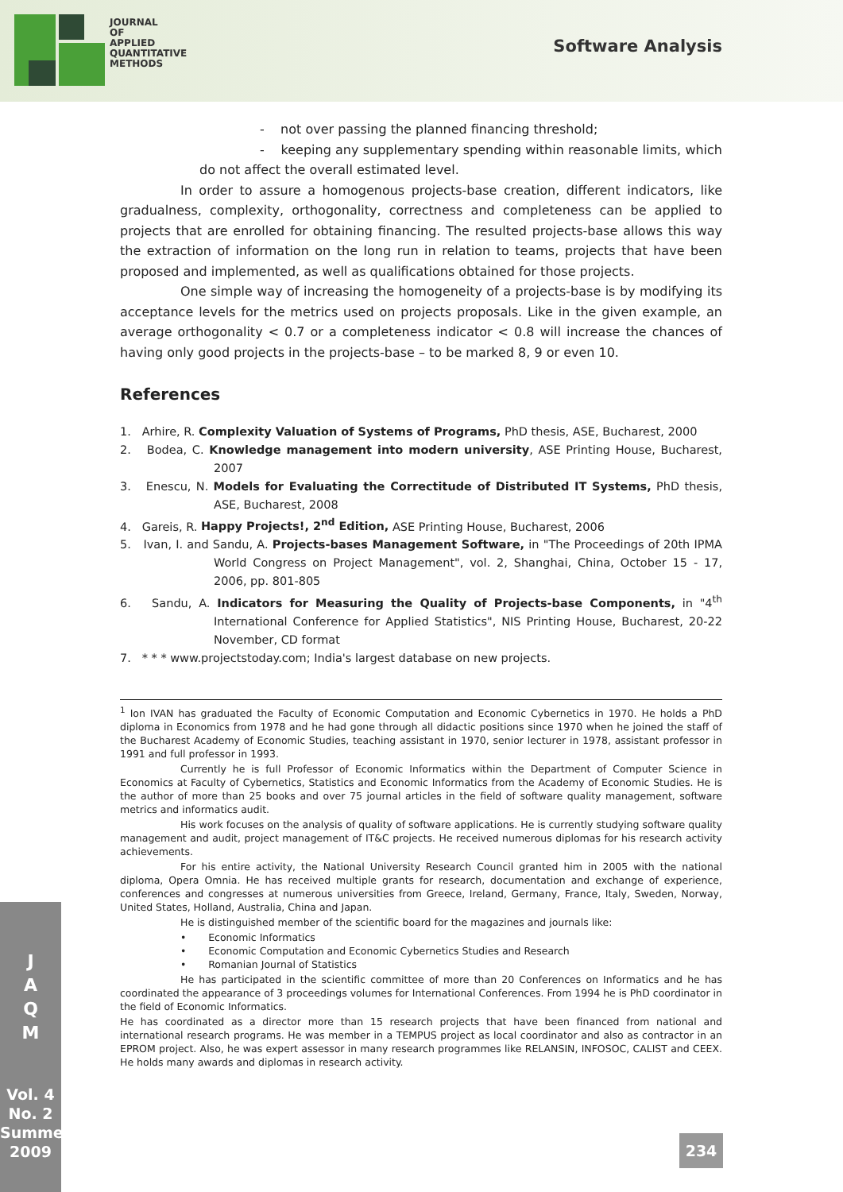JOURNAL
OF
APPLIED
QUANTITATIVE
METHODS
Software Analysis
- not over passing the planned financing threshold;
- keeping any supplementary spending within reasonable limits, which do not affect the overall estimated level.
In order to assure a homogenous projects-base creation, different indicators, like gradualness, complexity, orthogonality, correctness and completeness can be applied to projects that are enrolled for obtaining financing. The resulted projects-base allows this way the extraction of information on the long run in relation to teams, projects that have been proposed and implemented, as well as qualifications obtained for those projects.
One simple way of increasing the homogeneity of a projects-base is by modifying its acceptance levels for the metrics used on projects proposals. Like in the given example, an average orthogonality < 0.7 or a completeness indicator < 0.8 will increase the chances of having only good projects in the projects-base – to be marked 8, 9 or even 10.
References
1. Arhire, R. Complexity Valuation of Systems of Programs, PhD thesis, ASE, Bucharest, 2000
2. Bodea, C. Knowledge management into modern university, ASE Printing House, Bucharest, 2007
3. Enescu, N. Models for Evaluating the Correctitude of Distributed IT Systems, PhD thesis, ASE, Bucharest, 2008
4. Gareis, R. Happy Projects!, 2<sup>nd</sup> Edition, ASE Printing House, Bucharest, 2006
5. Ivan, I. and Sandu, A. Projects-bases Management Software, in "The Proceedings of 20th IPMA World Congress on Project Management", vol. 2, Shanghai, China, October 15 - 17, 2006, pp. 801-805
6. Sandu, A. Indicators for Measuring the Quality of Projects-base Components, in "4<sup>th</sup> International Conference for Applied Statistics", NIS Printing House, Bucharest, 20-22 November, CD format
7. * * * www.projectstoday.com; India's largest database on new projects.
<sup>1</sup> Ion IVAN has graduated the Faculty of Economic Computation and Economic Cybernetics in 1970. He holds a PhD diploma in Economics from 1978 and he had gone through all didactic positions since 1970 when he joined the staff of the Bucharest Academy of Economic Studies, teaching assistant in 1970, senior lecturer in 1978, assistant professor in 1991 and full professor in 1993.
Currently he is full Professor of Economic Informatics within the Department of Computer Science in Economics at Faculty of Cybernetics, Statistics and Economic Informatics from the Academy of Economic Studies. He is the author of more than 25 books and over 75 journal articles in the field of software quality management, software metrics and informatics audit.
His work focuses on the analysis of quality of software applications. He is currently studying software quality management and audit, project management of IT&C projects. He received numerous diplomas for his research activity achievements.
For his entire activity, the National University Research Council granted him in 2005 with the national diploma, Opera Omnia. He has received multiple grants for research, documentation and exchange of experience, conferences and congresses at numerous universities from Greece, Ireland, Germany, France, Italy, Sweden, Norway, United States, Holland, Australia, China and Japan.
He is distinguished member of the scientific board for the magazines and journals like:
• Economic Informatics
• Economic Computation and Economic Cybernetics Studies and Research
• Romanian Journal of Statistics
He has participated in the scientific committee of more than 20 Conferences on Informatics and he has coordinated the appearance of 3 proceedings volumes for International Conferences. From 1994 he is PhD coordinator in the field of Economic Informatics.
He has coordinated as a director more than 15 research projects that have been financed from national and international research programs. He was member in a TEMPUS project as local coordinator and also as contractor in an EPROM project. Also, he was expert assessor in many research programmes like RELANSIN, INFOSOC, CALIST and CEEX. He holds many awards and diplomas in research activity.
J
A
Q
M
Vol. 4
No. 2
Summer
2009
234